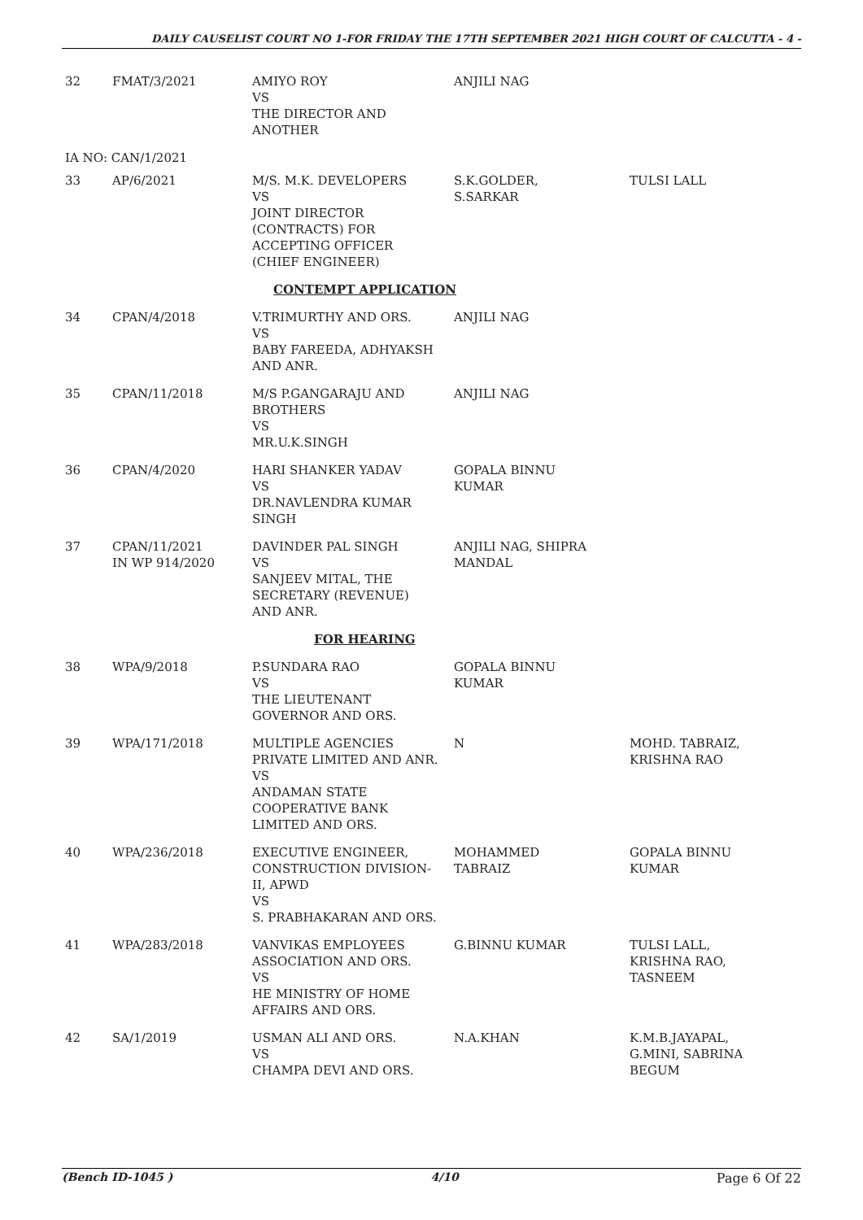DAILY CAUSELIST COURT NO 1-FOR FRIDAY THE 17TH SEPTEMBER 2021 HIGH COURT OF CALCUTTA - 4 -
| 32 | FMAT/3/2021 | AMIYO ROY VS THE DIRECTOR AND ANOTHER | ANJILI NAG | |
| IA NO: CAN/1/2021 | | | | |
| 33 | AP/6/2021 | M/S. M.K. DEVELOPERS VS JOINT DIRECTOR (CONTRACTS) FOR ACCEPTING OFFICER (CHIEF ENGINEER) | S.K.GOLDER, S.SARKAR | TULSI LALL |
| | | CONTEMPT APPLICATION | | |
| 34 | CPAN/4/2018 | V.TRIMURTHY AND ORS. VS BABY FAREEDA, ADHYAKSH AND ANR. | ANJILI NAG | |
| 35 | CPAN/11/2018 | M/S P.GANGARAJU AND BROTHERS VS MR.U.K.SINGH | ANJILI NAG | |
| 36 | CPAN/4/2020 | HARI SHANKER YADAV VS DR.NAVLENDRA KUMAR SINGH | GOPALA BINNU KUMAR | |
| 37 | CPAN/11/2021 IN WP 914/2020 | DAVINDER PAL SINGH VS SANJEEV MITAL, THE SECRETARY (REVENUE) AND ANR. | ANJILI NAG, SHIPRA MANDAL | |
| | | FOR HEARING | | |
| 38 | WPA/9/2018 | P.SUNDARA RAO VS THE LIEUTENANT GOVERNOR AND ORS. | GOPALA BINNU KUMAR | |
| 39 | WPA/171/2018 | MULTIPLE AGENCIES PRIVATE LIMITED AND ANR. VS ANDAMAN STATE COOPERATIVE BANK LIMITED AND ORS. | N | MOHD. TABRAIZ, KRISHNA RAO |
| 40 | WPA/236/2018 | EXECUTIVE ENGINEER, CONSTRUCTION DIVISION- II, APWD VS S. PRABHAKARAN AND ORS. | MOHAMMED TABRAIZ | GOPALA BINNU KUMAR |
| 41 | WPA/283/2018 | VANVIKAS EMPLOYEES ASSOCIATION AND ORS. VS HE MINISTRY OF HOME AFFAIRS AND ORS. | G.BINNU KUMAR | TULSI LALL, KRISHNA RAO, TASNEEM |
| 42 | SA/1/2019 | USMAN ALI AND ORS. VS CHAMPA DEVI AND ORS. | N.A.KHAN | K.M.B.JAYAPAL, G.MINI, SABRINA BEGUM |
(Bench ID-1045 ) 4/10 Page 6 Of 22